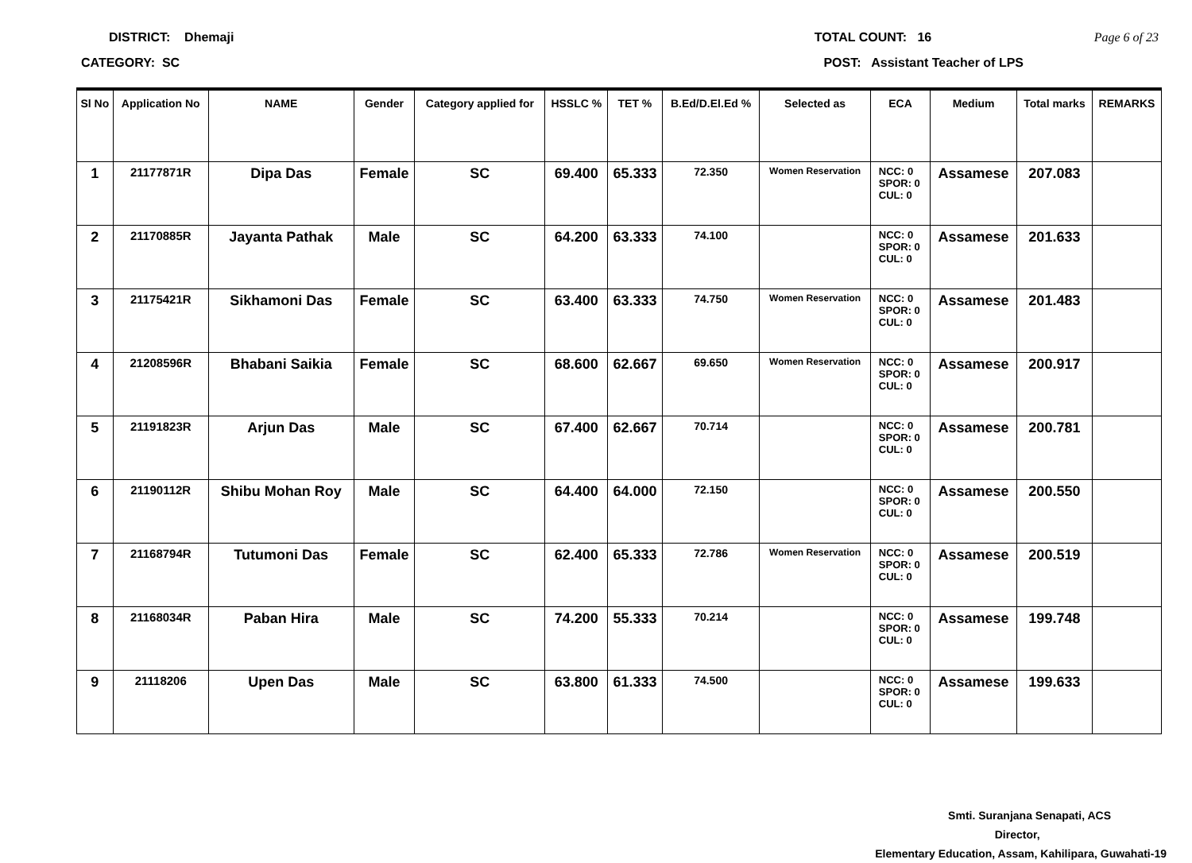DISTRICT: Dhemaji TOTAL COUNT: 16 Page 6 of 23
CATEGORY: SC POST: Assistant Teacher of LPS
| Sl No | Application No | NAME | Gender | Category applied for | HSSLC % | TET % | B.Ed/D.El.Ed % | Selected as | ECA | Medium | Total marks | REMARKS |
| --- | --- | --- | --- | --- | --- | --- | --- | --- | --- | --- | --- | --- |
| 1 | 21177871R | Dipa Das | Female | SC | 69.400 | 65.333 | 72.350 | Women Reservation | NCC: 0 SPOR: 0 CUL: 0 | Assamese | 207.083 | |
| 2 | 21170885R | Jayanta Pathak | Male | SC | 64.200 | 63.333 | 74.100 | | NCC: 0 SPOR: 0 CUL: 0 | Assamese | 201.633 | |
| 3 | 21175421R | Sikhamoni Das | Female | SC | 63.400 | 63.333 | 74.750 | Women Reservation | NCC: 0 SPOR: 0 CUL: 0 | Assamese | 201.483 | |
| 4 | 21208596R | Bhabani Saikia | Female | SC | 68.600 | 62.667 | 69.650 | Women Reservation | NCC: 0 SPOR: 0 CUL: 0 | Assamese | 200.917 | |
| 5 | 21191823R | Arjun Das | Male | SC | 67.400 | 62.667 | 70.714 | | NCC: 0 SPOR: 0 CUL: 0 | Assamese | 200.781 | |
| 6 | 21190112R | Shibu Mohan Roy | Male | SC | 64.400 | 64.000 | 72.150 | | NCC: 0 SPOR: 0 CUL: 0 | Assamese | 200.550 | |
| 7 | 21168794R | Tutumoni Das | Female | SC | 62.400 | 65.333 | 72.786 | Women Reservation | NCC: 0 SPOR: 0 CUL: 0 | Assamese | 200.519 | |
| 8 | 21168034R | Paban Hira | Male | SC | 74.200 | 55.333 | 70.214 | | NCC: 0 SPOR: 0 CUL: 0 | Assamese | 199.748 | |
| 9 | 21118206 | Upen Das | Male | SC | 63.800 | 61.333 | 74.500 | | NCC: 0 SPOR: 0 CUL: 0 | Assamese | 199.633 | |
Smti. Suranjana Senapati, ACS
Director,
Elementary Education, Assam, Kahilipara, Guwahati-19